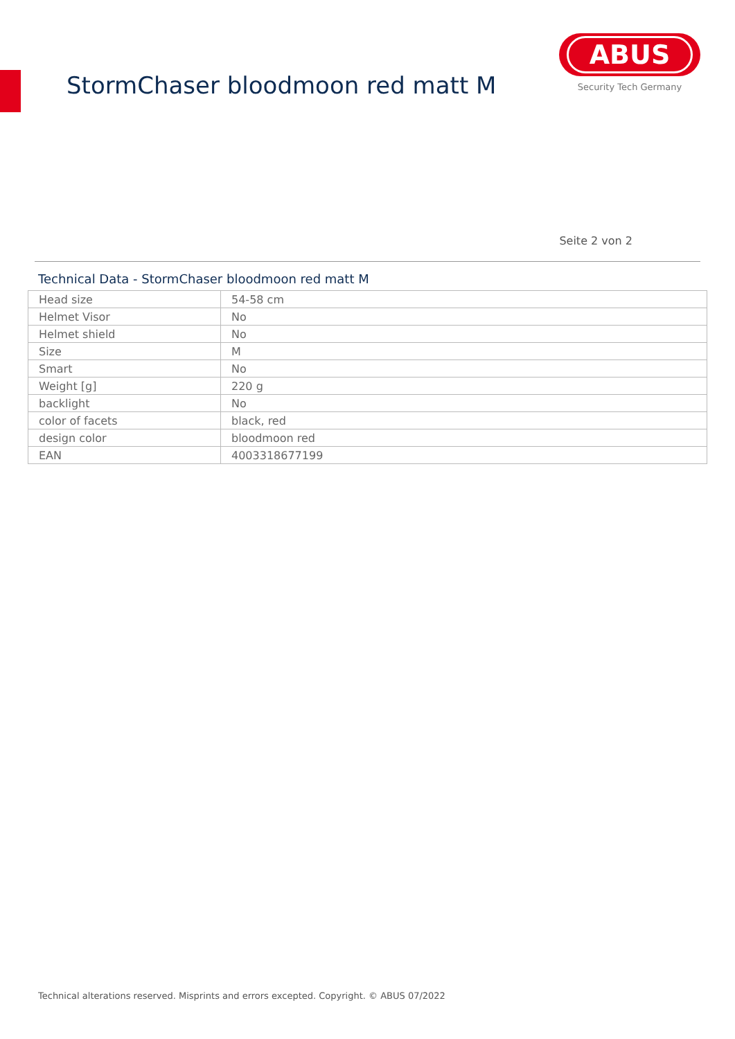StormChaser bloodmoon red matt M
ABUS
Security Tech Germany
Seite 2 von 2
Technical Data - StormChaser bloodmoon red matt M
| Head size | 54-58 cm |
| Helmet Visor | No |
| Helmet shield | No |
| Size | M |
| Smart | No |
| Weight [g] | 220 g |
| backlight | No |
| color of facets | black, red |
| design color | bloodmoon red |
| EAN | 4003318677199 |
Technical alterations reserved. Misprints and errors excepted. Copyright. © ABUS 07/2022